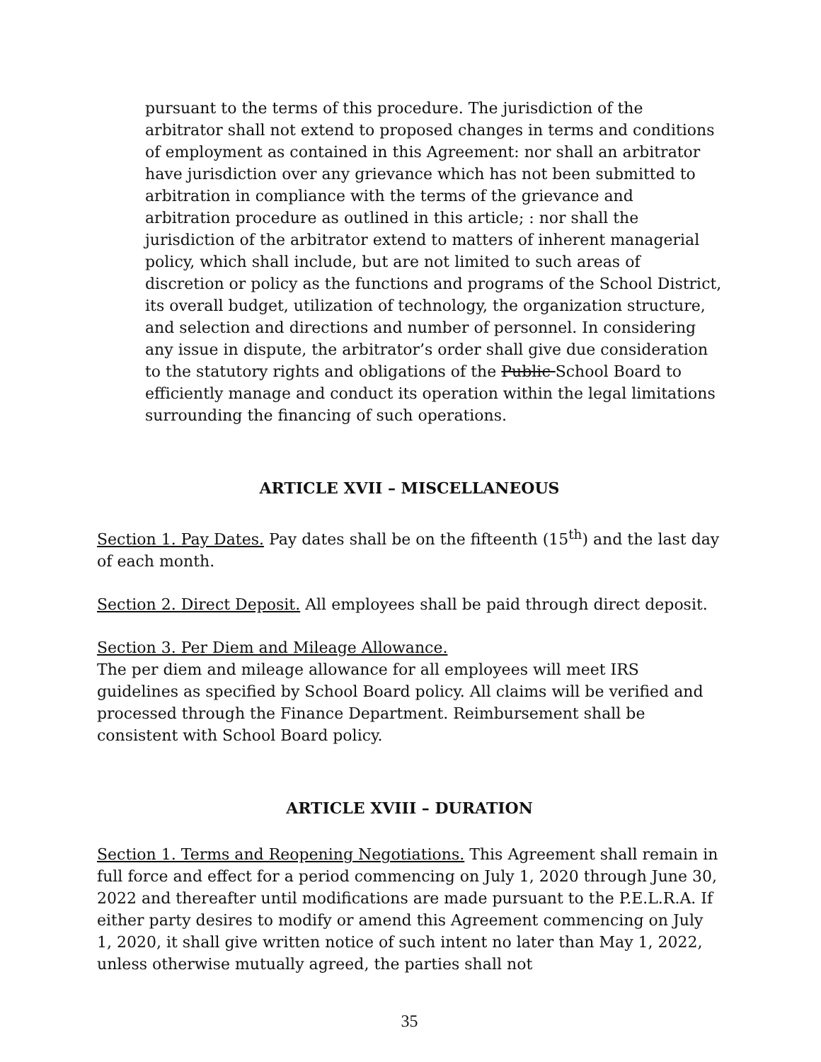pursuant to the terms of this procedure. The jurisdiction of the arbitrator shall not extend to proposed changes in terms and conditions of employment as contained in this Agreement: nor shall an arbitrator have jurisdiction over any grievance which has not been submitted to arbitration in compliance with the terms of the grievance and arbitration procedure as outlined in this article; : nor shall the jurisdiction of the arbitrator extend to matters of inherent managerial policy, which shall include, but are not limited to such areas of discretion or policy as the functions and programs of the School District, its overall budget, utilization of technology, the organization structure, and selection and directions and number of personnel. In considering any issue in dispute, the arbitrator’s order shall give due consideration to the statutory rights and obligations of the Public School Board to efficiently manage and conduct its operation within the legal limitations surrounding the financing of such operations.
ARTICLE XVII – MISCELLANEOUS
Section 1. Pay Dates. Pay dates shall be on the fifteenth (15<sup>th</sup>) and the last day of each month.
Section 2. Direct Deposit. All employees shall be paid through direct deposit.
Section 3. Per Diem and Mileage Allowance.
The per diem and mileage allowance for all employees will meet IRS guidelines as specified by School Board policy. All claims will be verified and processed through the Finance Department. Reimbursement shall be consistent with School Board policy.
ARTICLE XVIII – DURATION
Section 1. Terms and Reopening Negotiations. This Agreement shall remain in full force and effect for a period commencing on July 1, 2020 through June 30, 2022 and thereafter until modifications are made pursuant to the P.E.L.R.A. If either party desires to modify or amend this Agreement commencing on July 1, 2020, it shall give written notice of such intent no later than May 1, 2022, unless otherwise mutually agreed, the parties shall not
35